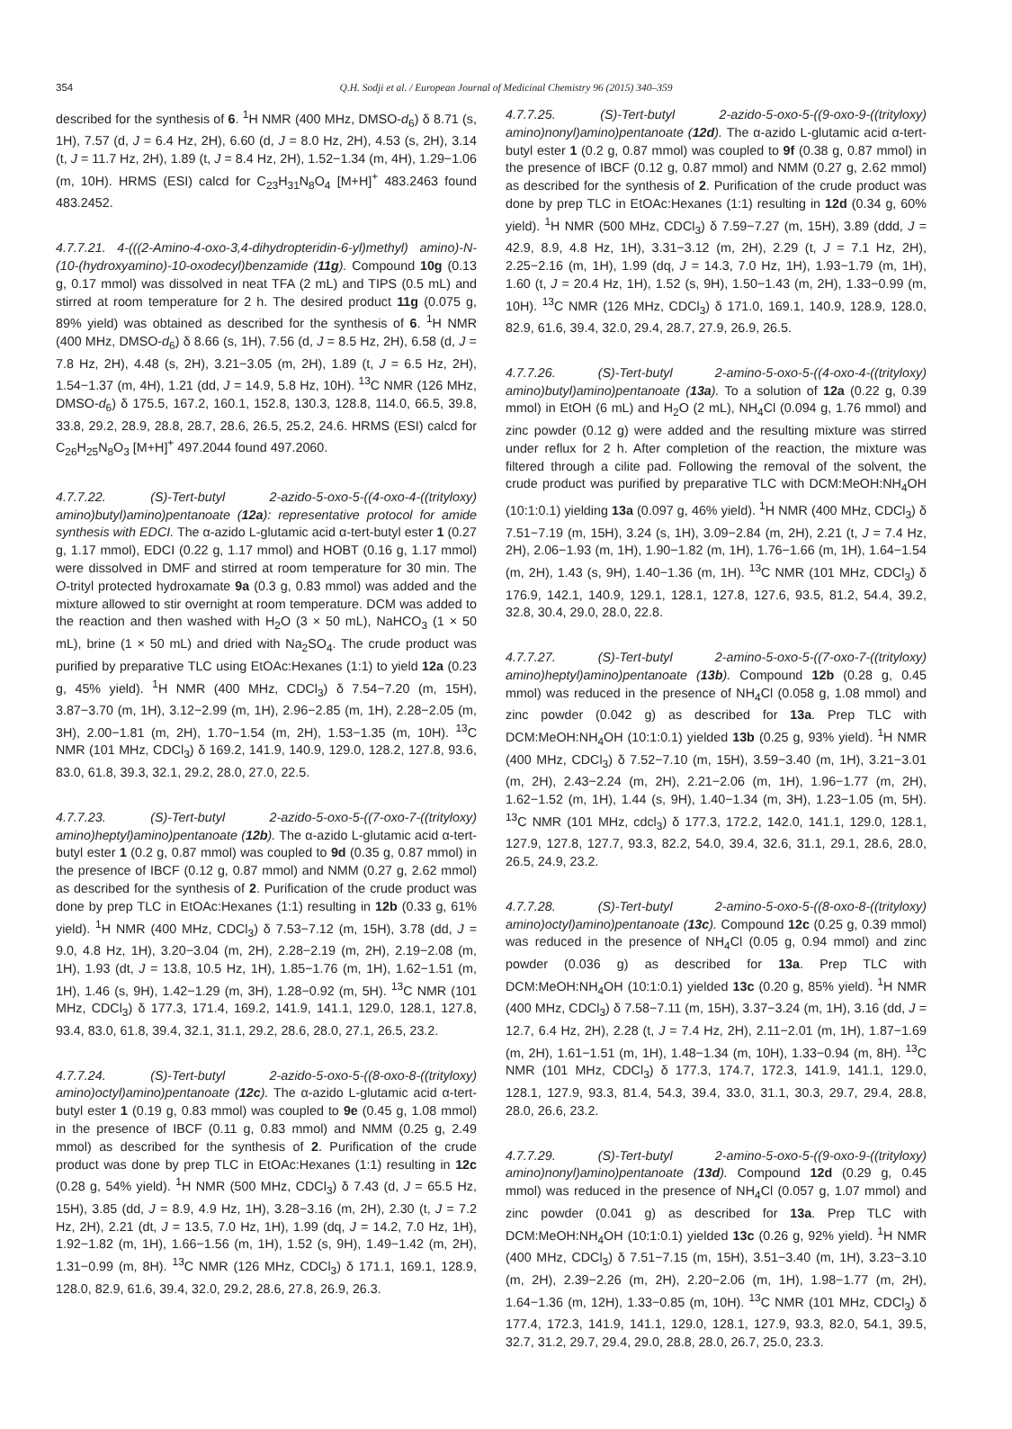354
Q.H. Sodji et al. / European Journal of Medicinal Chemistry 96 (2015) 340–359
described for the synthesis of 6. <sup>1</sup>H NMR (400 MHz, DMSO-d<sub>6</sub>) δ 8.71 (s, 1H), 7.57 (d, J = 6.4 Hz, 2H), 6.60 (d, J = 8.0 Hz, 2H), 4.53 (s, 2H), 3.14 (t, J = 11.7 Hz, 2H), 1.89 (t, J = 8.4 Hz, 2H), 1.52−1.34 (m, 4H), 1.29−1.06 (m, 10H). HRMS (ESI) calcd for C<sub>23</sub>H<sub>31</sub>N<sub>8</sub>O<sub>4</sub> [M+H]<sup>+</sup> 483.2463 found 483.2452.
4.7.7.21. 4-(((2-Amino-4-oxo-3,4-dihydropteridin-6-yl)methyl) amino)-N-(10-(hydroxyamino)-10-oxodecyl)benzamide (11g). Compound 10g (0.13 g, 0.17 mmol) was dissolved in neat TFA (2 mL) and TIPS (0.5 mL) and stirred at room temperature for 2 h. The desired product 11g (0.075 g, 89% yield) was obtained as described for the synthesis of 6. <sup>1</sup>H NMR (400 MHz, DMSO-d<sub>6</sub>) δ 8.66 (s, 1H), 7.56 (d, J = 8.5 Hz, 2H), 6.58 (d, J = 7.8 Hz, 2H), 4.48 (s, 2H), 3.21−3.05 (m, 2H), 1.89 (t, J = 6.5 Hz, 2H), 1.54−1.37 (m, 4H), 1.21 (dd, J = 14.9, 5.8 Hz, 10H). <sup>13</sup>C NMR (126 MHz, DMSO-d<sub>6</sub>) δ 175.5, 167.2, 160.1, 152.8, 130.3, 128.8, 114.0, 66.5, 39.8, 33.8, 29.2, 28.9, 28.8, 28.7, 28.6, 26.5, 25.2, 24.6. HRMS (ESI) calcd for C<sub>26</sub>H<sub>25</sub>N<sub>8</sub>O<sub>3</sub> [M+H]<sup>+</sup> 497.2044 found 497.2060.
4.7.7.22. (S)-Tert-butyl 2-azido-5-oxo-5-((4-oxo-4-((trityloxy) amino)butyl)amino)pentanoate (12a): representative protocol for amide synthesis with EDCI. The α-azido L-glutamic acid α-tert-butyl ester 1 (0.27 g, 1.17 mmol), EDCI (0.22 g, 1.17 mmol) and HOBT (0.16 g, 1.17 mmol) were dissolved in DMF and stirred at room temperature for 30 min. The O-trityl protected hydroxamate 9a (0.3 g, 0.83 mmol) was added and the mixture allowed to stir overnight at room temperature. DCM was added to the reaction and then washed with H<sub>2</sub>O (3 × 50 mL), NaHCO<sub>3</sub> (1 × 50 mL), brine (1 × 50 mL) and dried with Na<sub>2</sub>SO<sub>4</sub>. The crude product was purified by preparative TLC using EtOAc:Hexanes (1:1) to yield 12a (0.23 g, 45% yield). <sup>1</sup>H NMR (400 MHz, CDCl<sub>3</sub>) δ 7.54−7.20 (m, 15H), 3.87−3.70 (m, 1H), 3.12−2.99 (m, 1H), 2.96−2.85 (m, 1H), 2.28−2.05 (m, 3H), 2.00−1.81 (m, 2H), 1.70−1.54 (m, 2H), 1.53−1.35 (m, 10H). <sup>13</sup>C NMR (101 MHz, CDCl<sub>3</sub>) δ 169.2, 141.9, 140.9, 129.0, 128.2, 127.8, 93.6, 83.0, 61.8, 39.3, 32.1, 29.2, 28.0, 27.0, 22.5.
4.7.7.23. (S)-Tert-butyl 2-azido-5-oxo-5-((7-oxo-7-((trityloxy) amino)heptyl)amino)pentanoate (12b). The α-azido L-glutamic acid α-tert-butyl ester 1 (0.2 g, 0.87 mmol) was coupled to 9d (0.35 g, 0.87 mmol) in the presence of IBCF (0.12 g, 0.87 mmol) and NMM (0.27 g, 2.62 mmol) as described for the synthesis of 2. Purification of the crude product was done by prep TLC in EtOAc:Hexanes (1:1) resulting in 12b (0.33 g, 61% yield). <sup>1</sup>H NMR (400 MHz, CDCl<sub>3</sub>) δ 7.53−7.12 (m, 15H), 3.78 (dd, J = 9.0, 4.8 Hz, 1H), 3.20−3.04 (m, 2H), 2.28−2.19 (m, 2H), 2.19−2.08 (m, 1H), 1.93 (dt, J = 13.8, 10.5 Hz, 1H), 1.85−1.76 (m, 1H), 1.62−1.51 (m, 1H), 1.46 (s, 9H), 1.42−1.29 (m, 3H), 1.28−0.92 (m, 5H). <sup>13</sup>C NMR (101 MHz, CDCl<sub>3</sub>) δ 177.3, 171.4, 169.2, 141.9, 141.1, 129.0, 128.1, 127.8, 93.4, 83.0, 61.8, 39.4, 32.1, 31.1, 29.2, 28.6, 28.0, 27.1, 26.5, 23.2.
4.7.7.24. (S)-Tert-butyl 2-azido-5-oxo-5-((8-oxo-8-((trityloxy) amino)octyl)amino)pentanoate (12c). The α-azido L-glutamic acid α-tert-butyl ester 1 (0.19 g, 0.83 mmol) was coupled to 9e (0.45 g, 1.08 mmol) in the presence of IBCF (0.11 g, 0.83 mmol) and NMM (0.25 g, 2.49 mmol) as described for the synthesis of 2. Purification of the crude product was done by prep TLC in EtOAc:Hexanes (1:1) resulting in 12c (0.28 g, 54% yield). <sup>1</sup>H NMR (500 MHz, CDCl<sub>3</sub>) δ 7.43 (d, J = 65.5 Hz, 15H), 3.85 (dd, J = 8.9, 4.9 Hz, 1H), 3.28−3.16 (m, 2H), 2.30 (t, J = 7.2 Hz, 2H), 2.21 (dt, J = 13.5, 7.0 Hz, 1H), 1.99 (dq, J = 14.2, 7.0 Hz, 1H), 1.92−1.82 (m, 1H), 1.66−1.56 (m, 1H), 1.52 (s, 9H), 1.49−1.42 (m, 2H), 1.31−0.99 (m, 8H). <sup>13</sup>C NMR (126 MHz, CDCl<sub>3</sub>) δ 171.1, 169.1, 128.9, 128.0, 82.9, 61.6, 39.4, 32.0, 29.2, 28.6, 27.8, 26.9, 26.3.
4.7.7.25. (S)-Tert-butyl 2-azido-5-oxo-5-((9-oxo-9-((trityloxy) amino)nonyl)amino)pentanoate (12d). The α-azido L-glutamic acid α-tert-butyl ester 1 (0.2 g, 0.87 mmol) was coupled to 9f (0.38 g, 0.87 mmol) in the presence of IBCF (0.12 g, 0.87 mmol) and NMM (0.27 g, 2.62 mmol) as described for the synthesis of 2. Purification of the crude product was done by prep TLC in EtOAc:Hexanes (1:1) resulting in 12d (0.34 g, 60% yield). <sup>1</sup>H NMR (500 MHz, CDCl<sub>3</sub>) δ 7.59−7.27 (m, 15H), 3.89 (ddd, J = 42.9, 8.9, 4.8 Hz, 1H), 3.31−3.12 (m, 2H), 2.29 (t, J = 7.1 Hz, 2H), 2.25−2.16 (m, 1H), 1.99 (dq, J = 14.3, 7.0 Hz, 1H), 1.93−1.79 (m, 1H), 1.60 (t, J = 20.4 Hz, 1H), 1.52 (s, 9H), 1.50−1.43 (m, 2H), 1.33−0.99 (m, 10H). <sup>13</sup>C NMR (126 MHz, CDCl<sub>3</sub>) δ 171.0, 169.1, 140.9, 128.9, 128.0, 82.9, 61.6, 39.4, 32.0, 29.4, 28.7, 27.9, 26.9, 26.5.
4.7.7.26. (S)-Tert-butyl 2-amino-5-oxo-5-((4-oxo-4-((trityloxy) amino)butyl)amino)pentanoate (13a). To a solution of 12a (0.22 g, 0.39 mmol) in EtOH (6 mL) and H<sub>2</sub>O (2 mL), NH<sub>4</sub>Cl (0.094 g, 1.76 mmol) and zinc powder (0.12 g) were added and the resulting mixture was stirred under reflux for 2 h. After completion of the reaction, the mixture was filtered through a cilite pad. Following the removal of the solvent, the crude product was purified by preparative TLC with DCM:MeOH:NH<sub>4</sub>OH (10:1:0.1) yielding 13a (0.097 g, 46% yield). <sup>1</sup>H NMR (400 MHz, CDCl<sub>3</sub>) δ 7.51−7.19 (m, 15H), 3.24 (s, 1H), 3.09−2.84 (m, 2H), 2.21 (t, J = 7.4 Hz, 2H), 2.06−1.93 (m, 1H), 1.90−1.82 (m, 1H), 1.76−1.66 (m, 1H), 1.64−1.54 (m, 2H), 1.43 (s, 9H), 1.40−1.36 (m, 1H). <sup>13</sup>C NMR (101 MHz, CDCl<sub>3</sub>) δ 176.9, 142.1, 140.9, 129.1, 128.1, 127.8, 127.6, 93.5, 81.2, 54.4, 39.2, 32.8, 30.4, 29.0, 28.0, 22.8.
4.7.7.27. (S)-Tert-butyl 2-amino-5-oxo-5-((7-oxo-7-((trityloxy) amino)heptyl)amino)pentanoate (13b). Compound 12b (0.28 g, 0.45 mmol) was reduced in the presence of NH<sub>4</sub>Cl (0.058 g, 1.08 mmol) and zinc powder (0.042 g) as described for 13a. Prep TLC with DCM:MeOH:NH<sub>4</sub>OH (10:1:0.1) yielded 13b (0.25 g, 93% yield). <sup>1</sup>H NMR (400 MHz, CDCl<sub>3</sub>) δ 7.52−7.10 (m, 15H), 3.59−3.40 (m, 1H), 3.21−3.01 (m, 2H), 2.43−2.24 (m, 2H), 2.21−2.06 (m, 1H), 1.96−1.77 (m, 2H), 1.62−1.52 (m, 1H), 1.44 (s, 9H), 1.40−1.34 (m, 3H), 1.23−1.05 (m, 5H). <sup>13</sup>C NMR (101 MHz, cdcl<sub>3</sub>) δ 177.3, 172.2, 142.0, 141.1, 129.0, 128.1, 127.9, 127.8, 127.7, 93.3, 82.2, 54.0, 39.4, 32.6, 31.1, 29.1, 28.6, 28.0, 26.5, 24.9, 23.2.
4.7.7.28. (S)-Tert-butyl 2-amino-5-oxo-5-((8-oxo-8-((trityloxy) amino)octyl)amino)pentanoate (13c). Compound 12c (0.25 g, 0.39 mmol) was reduced in the presence of NH<sub>4</sub>Cl (0.05 g, 0.94 mmol) and zinc powder (0.036 g) as described for 13a. Prep TLC with DCM:MeOH:NH<sub>4</sub>OH (10:1:0.1) yielded 13c (0.20 g, 85% yield). <sup>1</sup>H NMR (400 MHz, CDCl<sub>3</sub>) δ 7.58−7.11 (m, 15H), 3.37−3.24 (m, 1H), 3.16 (dd, J = 12.7, 6.4 Hz, 2H), 2.28 (t, J = 7.4 Hz, 2H), 2.11−2.01 (m, 1H), 1.87−1.69 (m, 2H), 1.61−1.51 (m, 1H), 1.48−1.34 (m, 10H), 1.33−0.94 (m, 8H). <sup>13</sup>C NMR (101 MHz, CDCl<sub>3</sub>) δ 177.3, 174.7, 172.3, 141.9, 141.1, 129.0, 128.1, 127.9, 93.3, 81.4, 54.3, 39.4, 33.0, 31.1, 30.3, 29.7, 29.4, 28.8, 28.0, 26.6, 23.2.
4.7.7.29. (S)-Tert-butyl 2-amino-5-oxo-5-((9-oxo-9-((trityloxy) amino)nonyl)amino)pentanoate (13d). Compound 12d (0.29 g, 0.45 mmol) was reduced in the presence of NH<sub>4</sub>Cl (0.057 g, 1.07 mmol) and zinc powder (0.041 g) as described for 13a. Prep TLC with DCM:MeOH:NH<sub>4</sub>OH (10:1:0.1) yielded 13c (0.26 g, 92% yield). <sup>1</sup>H NMR (400 MHz, CDCl<sub>3</sub>) δ 7.51−7.15 (m, 15H), 3.51−3.40 (m, 1H), 3.23−3.10 (m, 2H), 2.39−2.26 (m, 2H), 2.20−2.06 (m, 1H), 1.98−1.77 (m, 2H), 1.64−1.36 (m, 12H), 1.33−0.85 (m, 10H). <sup>13</sup>C NMR (101 MHz, CDCl<sub>3</sub>) δ 177.4, 172.3, 141.9, 141.1, 129.0, 128.1, 127.9, 93.3, 82.0, 54.1, 39.5, 32.7, 31.2, 29.7, 29.4, 29.0, 28.8, 28.0, 26.7, 25.0, 23.3.